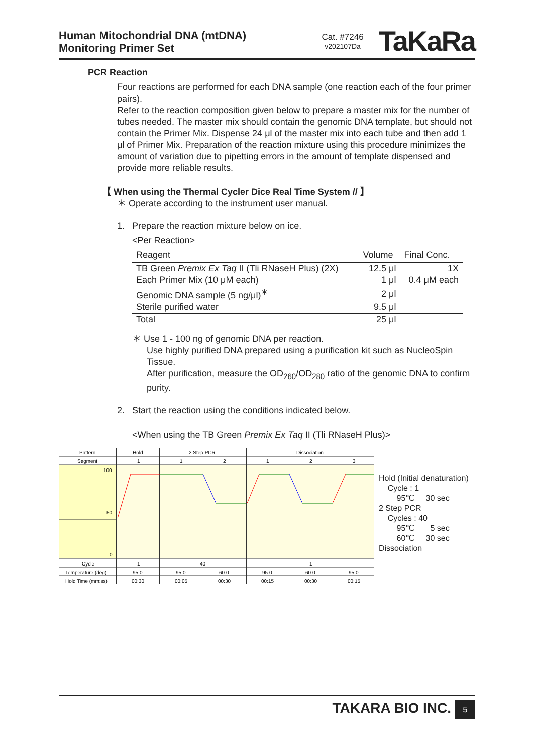Human Mitochondrial DNA (mtDNA)
Monitoring Primer Set
Cat. #7246
v202107Da
TaKaRa
PCR Reaction
Four reactions are performed for each DNA sample (one reaction each of the four primer pairs).
Refer to the reaction composition given below to prepare a master mix for the number of tubes needed. The master mix should contain the genomic DNA template, but should not contain the Primer Mix. Dispense 24 μl of the master mix into each tube and then add 1 μl of Primer Mix. Preparation of the reaction mixture using this procedure minimizes the amount of variation due to pipetting errors in the amount of template dispensed and provide more reliable results.
【 When using the Thermal Cycler Dice Real Time System // 】
＊ Operate according to the instrument user manual.
1. Prepare the reaction mixture below on ice.
<Per Reaction>
| Reagent | Volume | Final Conc. |
| --- | --- | --- |
| TB Green Premix Ex Taq II (Tli RNaseH Plus) (2X) | 12.5 μl | 1X |
| Each Primer Mix (10 μM each) | 1 μl | 0.4 μM each |
| Genomic DNA sample (5 ng/μl)<sup>＊</sup> | 2 μl | |
| Sterile purified water | 9.5 μl | |
| Total | 25 μl | |
＊ Use 1 - 100 ng of genomic DNA per reaction.
Use highly purified DNA prepared using a purification kit such as NucleoSpin Tissue.
After purification, measure the OD<sub>260</sub>/OD<sub>280</sub> ratio of the genomic DNA to confirm purity.
2. Start the reaction using the conditions indicated below.
<When using the TB Green Premix Ex Taq II (Tli RNaseH Plus)>
Pattern
Hold
2 Step PCR
Dissociation
Segment
1
1
2
1
2
3
100
50
0
Cycle
1
40
1
Temperature (deg)
95.0
95.0
60.0
95.0
60.0
95.0
Hold Time (mm:ss)
00:30
00:05
00:30
00:15
00:30
00:15
Hold (Initial denaturation)
Cycle : 1
95℃ 30 sec
2 Step PCR
Cycles : 40
95℃ 5 sec
60℃ 30 sec
Dissociation
TAKARA BIO INC.
5